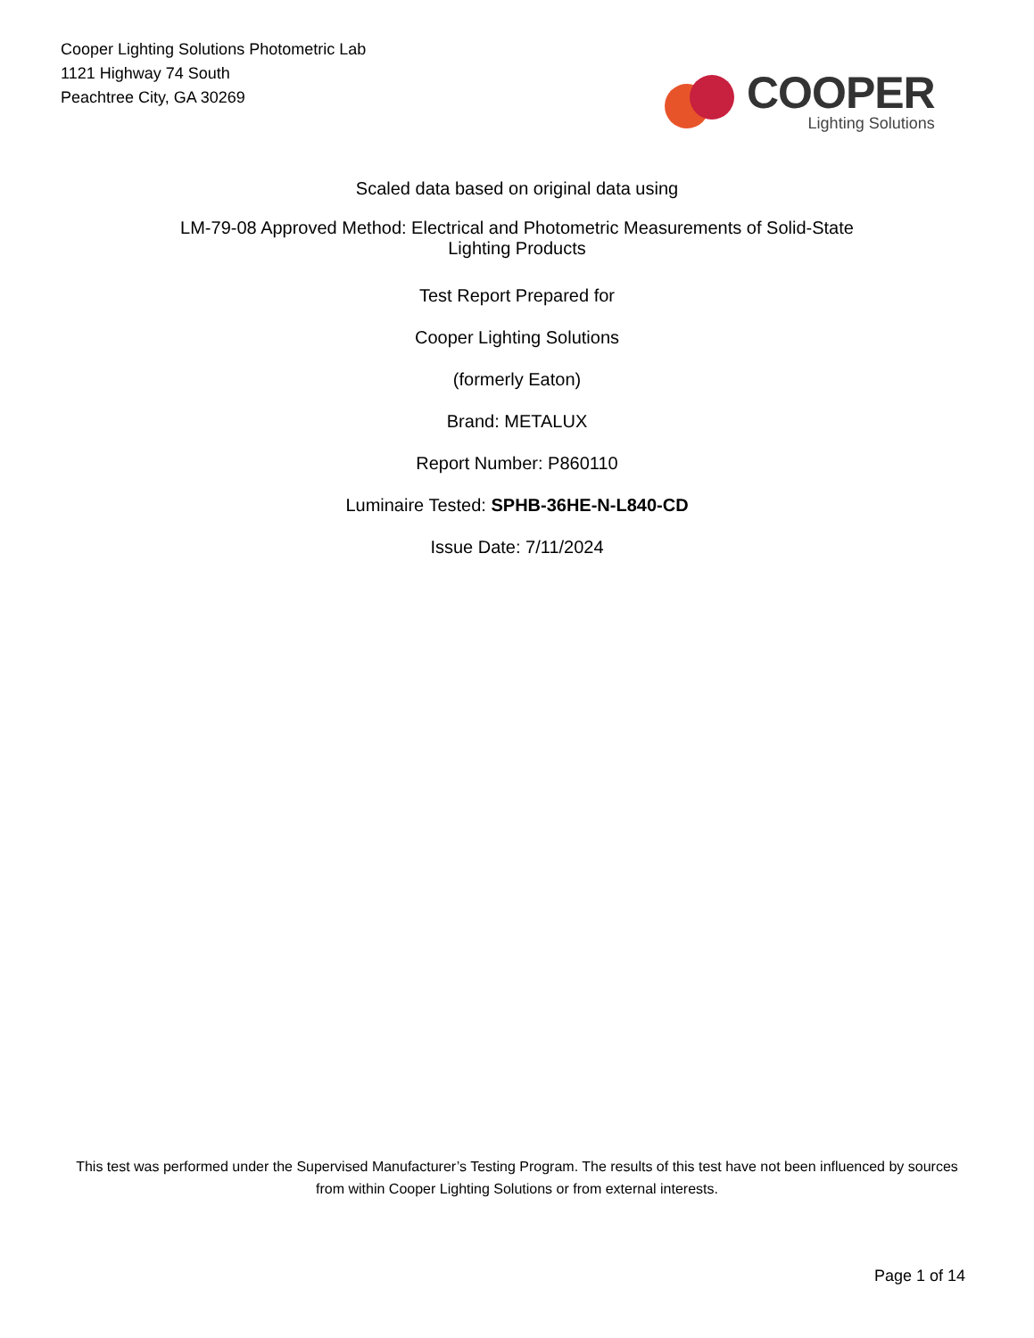Cooper Lighting Solutions Photometric Lab
1121 Highway 74 South
Peachtree City, GA 30269
COOPER
Lighting Solutions
Scaled data based on original data using
LM-79-08 Approved Method: Electrical and Photometric Measurements of Solid-State
Lighting Products
Test Report Prepared for
Cooper Lighting Solutions
(formerly Eaton)
Brand: METALUX
Report Number: P860110
Luminaire Tested: SPHB-36HE-N-L840-CD
Issue Date: 7/11/2024
This test was performed under the Supervised Manufacturer’s Testing Program. The results of this test have not been influenced by sources from within Cooper Lighting Solutions or from external interests.
Page 1 of 14